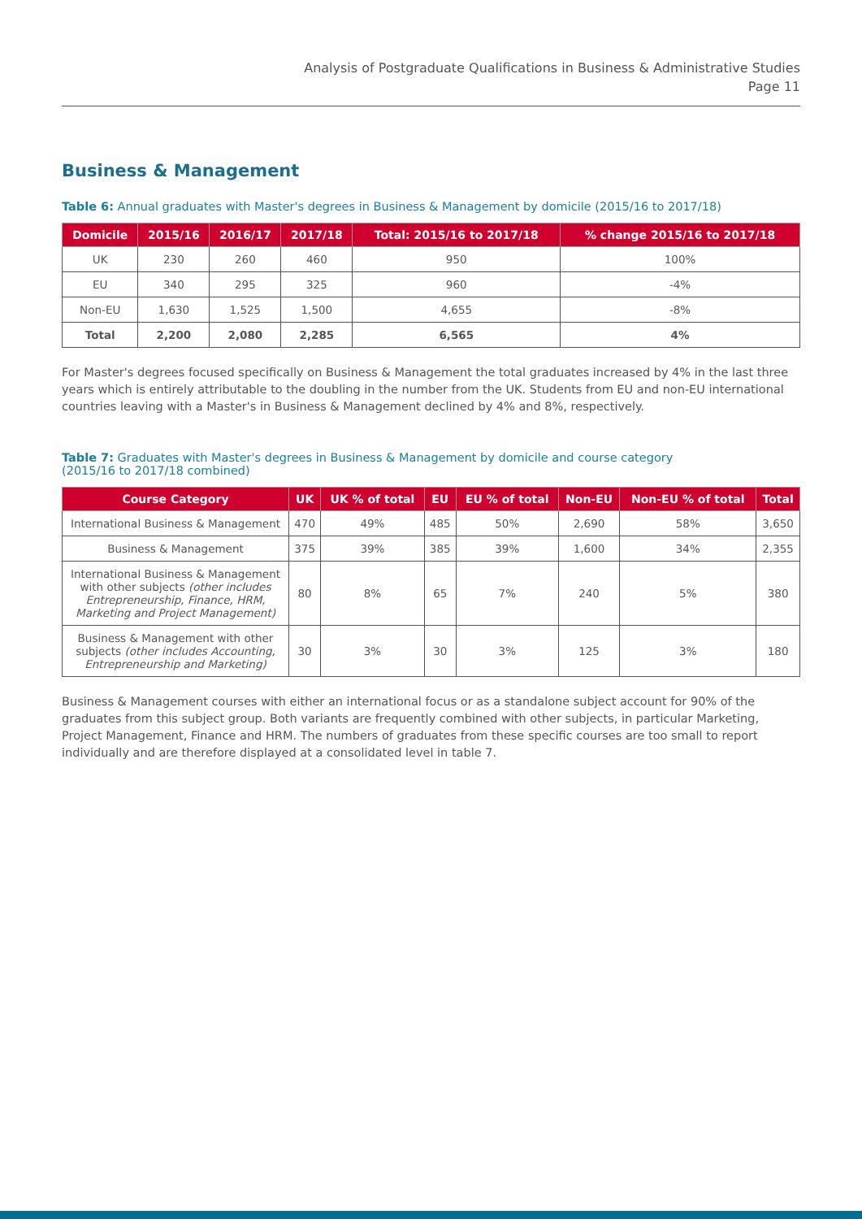Analysis of Postgraduate Qualifications in Business & Administrative Studies
Page 11
Business & Management
Table 6: Annual graduates with Master's degrees in Business & Management by domicile (2015/16 to 2017/18)
| Domicile | 2015/16 | 2016/17 | 2017/18 | Total: 2015/16 to 2017/18 | % change 2015/16 to 2017/18 |
| --- | --- | --- | --- | --- | --- |
| UK | 230 | 260 | 460 | 950 | 100% |
| EU | 340 | 295 | 325 | 960 | -4% |
| Non-EU | 1,630 | 1,525 | 1,500 | 4,655 | -8% |
| Total | 2,200 | 2,080 | 2,285 | 6,565 | 4% |
For Master's degrees focused specifically on Business & Management the total graduates increased by 4% in the last three years which is entirely attributable to the doubling in the number from the UK. Students from EU and non-EU international countries leaving with a Master's in Business & Management declined by 4% and 8%, respectively.
Table 7: Graduates with Master's degrees in Business & Management by domicile and course category
(2015/16 to 2017/18 combined)
| Course Category | UK | UK % of total | EU | EU % of total | Non-EU | Non-EU % of total | Total |
| --- | --- | --- | --- | --- | --- | --- | --- |
| International Business & Management | 470 | 49% | 485 | 50% | 2,690 | 58% | 3,650 |
| Business & Management | 375 | 39% | 385 | 39% | 1,600 | 34% | 2,355 |
| International Business & Management with other subjects (other includes Entrepreneurship, Finance, HRM, Marketing and Project Management) | 80 | 8% | 65 | 7% | 240 | 5% | 380 |
| Business & Management with other subjects (other includes Accounting, Entrepreneurship and Marketing) | 30 | 3% | 30 | 3% | 125 | 3% | 180 |
Business & Management courses with either an international focus or as a standalone subject account for 90% of the graduates from this subject group. Both variants are frequently combined with other subjects, in particular Marketing, Project Management, Finance and HRM. The numbers of graduates from these specific courses are too small to report individually and are therefore displayed at a consolidated level in table 7.